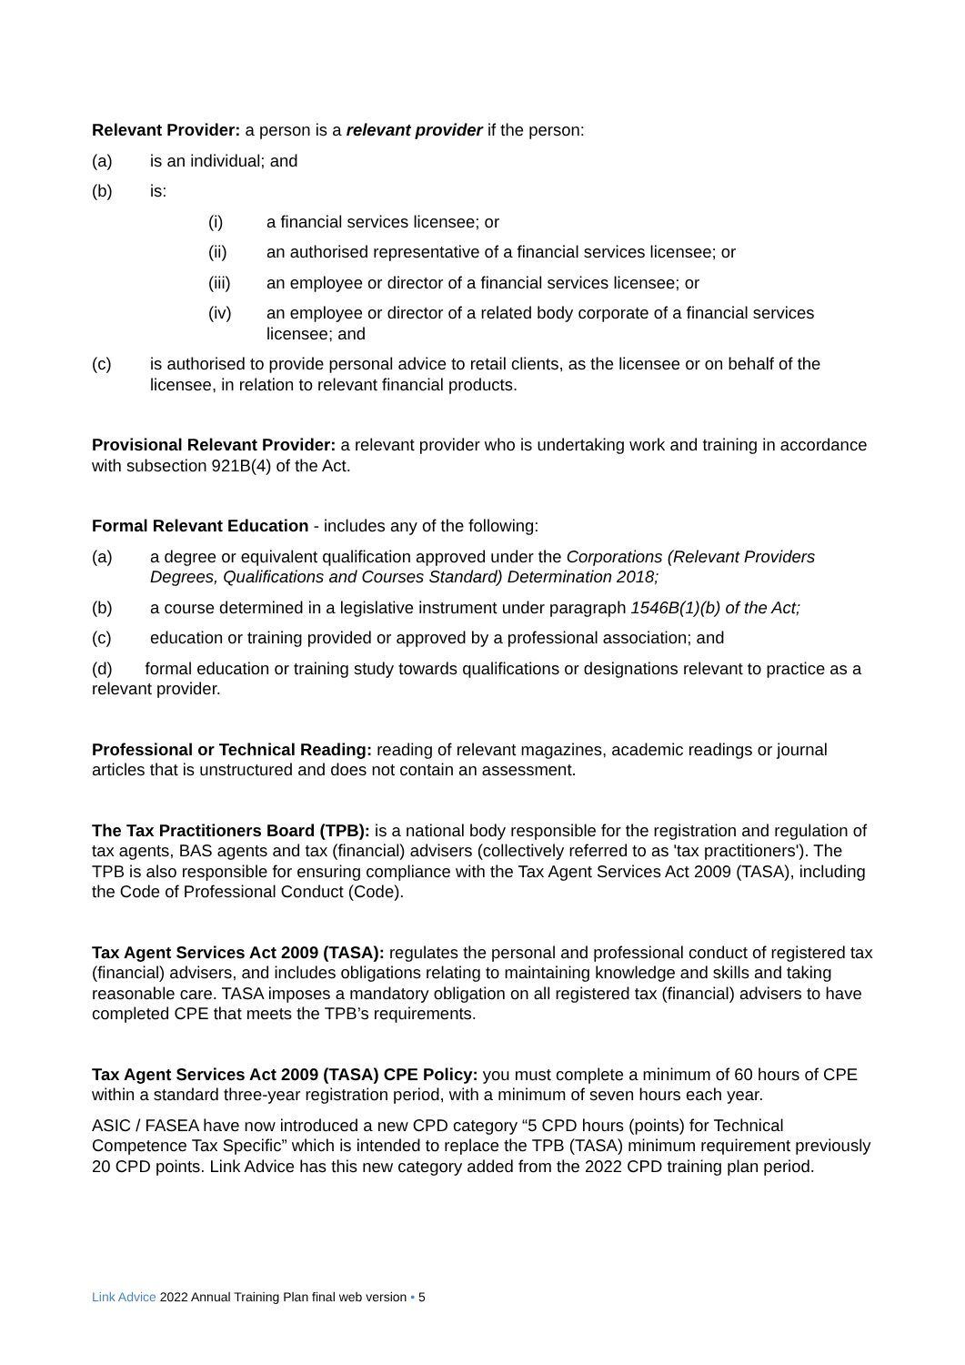Relevant Provider: a person is a relevant provider if the person:
(a) is an individual; and
(b) is:
(i) a financial services licensee; or
(ii) an authorised representative of a financial services licensee; or
(iii) an employee or director of a financial services licensee; or
(iv) an employee or director of a related body corporate of a financial services licensee; and
(c) is authorised to provide personal advice to retail clients, as the licensee or on behalf of the licensee, in relation to relevant financial products.
Provisional Relevant Provider: a relevant provider who is undertaking work and training in accordance with subsection 921B(4) of the Act.
Formal Relevant Education - includes any of the following:
(a) a degree or equivalent qualification approved under the Corporations (Relevant Providers Degrees, Qualifications and Courses Standard) Determination 2018;
(b) a course determined in a legislative instrument under paragraph 1546B(1)(b) of the Act;
(c) education or training provided or approved by a professional association; and
(d) formal education or training study towards qualifications or designations relevant to practice as a relevant provider.
Professional or Technical Reading: reading of relevant magazines, academic readings or journal articles that is unstructured and does not contain an assessment.
The Tax Practitioners Board (TPB): is a national body responsible for the registration and regulation of tax agents, BAS agents and tax (financial) advisers (collectively referred to as 'tax practitioners'). The TPB is also responsible for ensuring compliance with the Tax Agent Services Act 2009 (TASA), including the Code of Professional Conduct (Code).
Tax Agent Services Act 2009 (TASA): regulates the personal and professional conduct of registered tax (financial) advisers, and includes obligations relating to maintaining knowledge and skills and taking reasonable care. TASA imposes a mandatory obligation on all registered tax (financial) advisers to have completed CPE that meets the TPB’s requirements.
Tax Agent Services Act 2009 (TASA) CPE Policy: you must complete a minimum of 60 hours of CPE within a standard three-year registration period, with a minimum of seven hours each year.
ASIC / FASEA have now introduced a new CPD category “5 CPD hours (points) for Technical Competence Tax Specific” which is intended to replace the TPB (TASA) minimum requirement previously 20 CPD points. Link Advice has this new category added from the 2022 CPD training plan period.
Link Advice 2022 Annual Training Plan final web version • 5